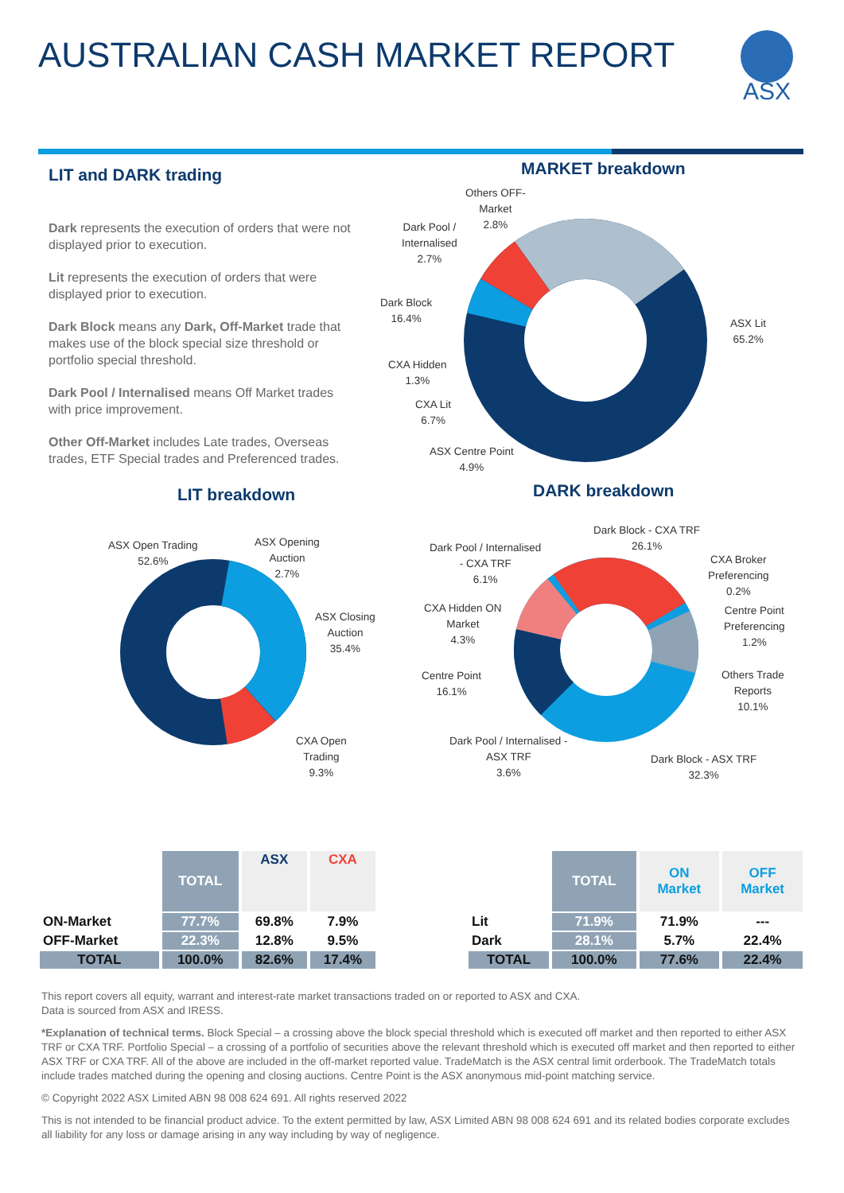AUSTRALIAN CASH MARKET REPORT ASX
LIT and DARK trading
Dark represents the execution of orders that were not displayed prior to execution.
Lit represents the execution of orders that were displayed prior to execution.
Dark Block means any Dark, Off-Market trade that makes use of the block special size threshold or portfolio special threshold.
Dark Pool / Internalised means Off Market trades with price improvement.
Other Off-Market includes Late trades, Overseas trades, ETF Special trades and Preferenced trades.
MARKET breakdown
Others OFF-
Market
2.8%
Dark Pool /
Internalised
2.7%
Dark Block
16.4%
CXA Hidden
1.3%
CXA Lit
6.7%
ASX Centre Point
4.9%
ASX Lit
65.2%
LIT breakdown DARK breakdown
ASX Open Trading
52.6%
ASX Opening
Auction
2.7%
ASX Closing
Auction
35.4%
CXA Open
Trading
9.3%
Dark Block - CXA TRF
26.1%
Dark Pool / Internalised
- CXA TRF
6.1%
CXA Broker
Preferencing
0.2%
CXA Hidden ON
Market
4.3%
Centre Point
Preferencing
1.2%
Centre Point
16.1%
Others Trade
Reports
10.1%
Dark Pool / Internalised -
ASX TRF
3.6%
Dark Block - ASX TRF
32.3%
| | TOTAL | ASX | CXA |
| --- | --- | --- | --- |
| ON-Market | 77.7% | 69.8% | 7.9% |
| OFF-Market | 22.3% | 12.8% | 9.5% |
| TOTAL | 100.0% | 82.6% | 17.4% |
| | TOTAL | ON Market | OFF Market |
| --- | --- | --- | --- |
| Lit | 71.9% | 71.9% | --- |
| Dark | 28.1% | 5.7% | 22.4% |
| TOTAL | 100.0% | 77.6% | 22.4% |
This report covers all equity, warrant and interest-rate market transactions traded on or reported to ASX and CXA.
Data is sourced from ASX and IRESS.
*Explanation of technical terms. Block Special – a crossing above the block special threshold which is executed off market and then reported to either ASX TRF or CXA TRF. Portfolio Special – a crossing of a portfolio of securities above the relevant threshold which is executed off market and then reported to either ASX TRF or CXA TRF. All of the above are included in the off-market reported value. TradeMatch is the ASX central limit orderbook. The TradeMatch totals include trades matched during the opening and closing auctions. Centre Point is the ASX anonymous mid-point matching service.
© Copyright 2022 ASX Limited ABN 98 008 624 691. All rights reserved 2022
This is not intended to be financial product advice. To the extent permitted by law, ASX Limited ABN 98 008 624 691 and its related bodies corporate excludes all liability for any loss or damage arising in any way including by way of negligence.